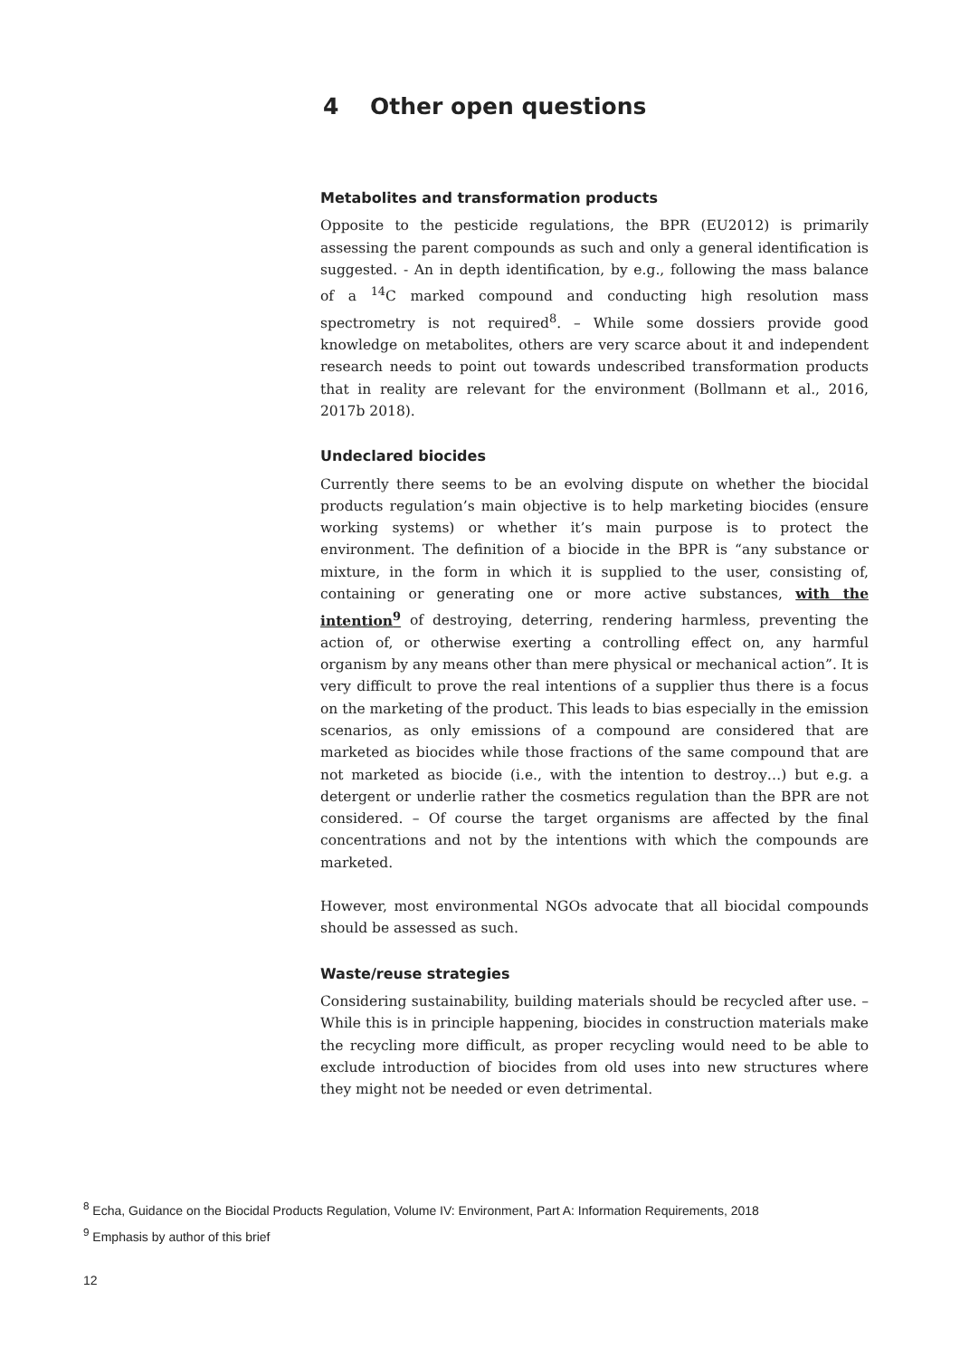4 Other open questions
Metabolites and transformation products
Opposite to the pesticide regulations, the BPR (EU2012) is primarily assessing the parent compounds as such and only a general identification is suggested. - An in depth identification, by e.g., following the mass balance of a <sup>14</sup>C marked compound and conducting high resolution mass spectrometry is not required<sup>8</sup>. – While some dossiers provide good knowledge on metabolites, others are very scarce about it and independent research needs to point out towards undescribed transformation products that in reality are relevant for the environment (Bollmann et al., 2016, 2017b 2018).
Undeclared biocides
Currently there seems to be an evolving dispute on whether the biocidal products regulation’s main objective is to help marketing biocides (ensure working systems) or whether it’s main purpose is to protect the environment. The definition of a biocide in the BPR is “any substance or mixture, in the form in which it is supplied to the user, consisting of, containing or generating one or more active substances, with the intention<sup>9</sup> of destroying, deterring, rendering harmless, preventing the action of, or otherwise exerting a controlling effect on, any harmful organism by any means other than mere physical or mechanical action”. It is very difficult to prove the real intentions of a supplier thus there is a focus on the marketing of the product. This leads to bias especially in the emission scenarios, as only emissions of a compound are considered that are marketed as biocides while those fractions of the same compound that are not marketed as biocide (i.e., with the intention to destroy…) but e.g. a detergent or underlie rather the cosmetics regulation than the BPR are not considered. – Of course the target organisms are affected by the final concentrations and not by the intentions with which the compounds are marketed.
However, most environmental NGOs advocate that all biocidal compounds should be assessed as such.
Waste/reuse strategies
Considering sustainability, building materials should be recycled after use. – While this is in principle happening, biocides in construction materials make the recycling more difficult, as proper recycling would need to be able to exclude introduction of biocides from old uses into new structures where they might not be needed or even detrimental.
<sup>8</sup> Echa, Guidance on the Biocidal Products Regulation, Volume IV: Environment, Part A: Information Requirements, 2018
<sup>9</sup> Emphasis by author of this brief
12